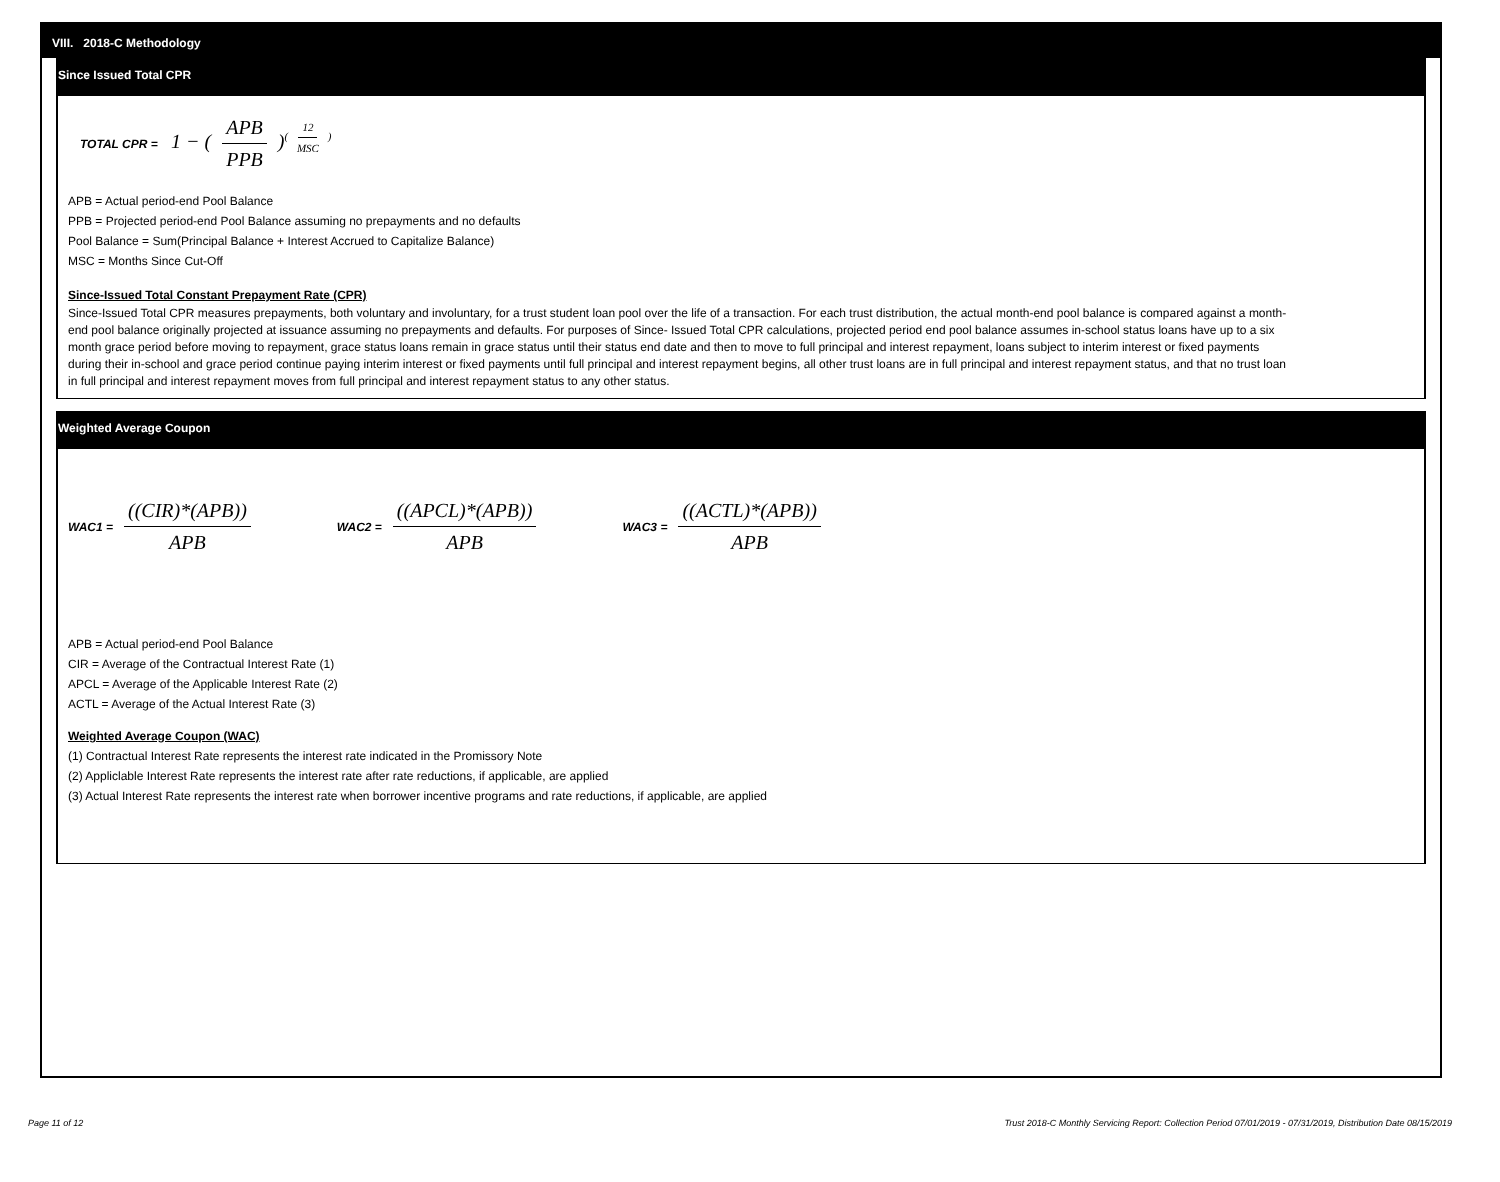VIII. 2018-C Methodology
Since Issued Total CPR
TOTAL CPR = 1 − ( APB PPB )<sup>( 12 MSC )</sup>
APB = Actual period-end Pool Balance
PPB = Projected period-end Pool Balance assuming no prepayments and no defaults
Pool Balance = Sum(Principal Balance + Interest Accrued to Capitalize Balance)
MSC = Months Since Cut-Off
Since-Issued Total Constant Prepayment Rate (CPR)
Since-Issued Total CPR measures prepayments, both voluntary and involuntary, for a trust student loan pool over the life of a transaction. For each trust distribution, the actual month-end pool balance is compared against a month-end pool balance originally projected at issuance assuming no prepayments and defaults. For purposes of Since- Issued Total CPR calculations, projected period end pool balance assumes in-school status loans have up to a six month grace period before moving to repayment, grace status loans remain in grace status until their status end date and then to move to full principal and interest repayment, loans subject to interim interest or fixed payments during their in-school and grace period continue paying interim interest or fixed payments until full principal and interest repayment begins, all other trust loans are in full principal and interest repayment status, and that no trust loan in full principal and interest repayment moves from full principal and interest repayment status to any other status.
Weighted Average Coupon
WAC1 = ((CIR)*(APB)) APB
WAC2 = ((APCL)*(APB)) APB
WAC3 = ((ACTL)*(APB)) APB
APB = Actual period-end Pool Balance
CIR = Average of the Contractual Interest Rate (1)
APCL = Average of the Applicable Interest Rate (2)
ACTL = Average of the Actual Interest Rate (3)
Weighted Average Coupon (WAC)
(1) Contractual Interest Rate represents the interest rate indicated in the Promissory Note
(2) Appliclable Interest Rate represents the interest rate after rate reductions, if applicable, are applied
(3) Actual Interest Rate represents the interest rate when borrower incentive programs and rate reductions, if applicable, are applied
Page 11 of 12 Trust 2018-C Monthly Servicing Report: Collection Period 07/01/2019 - 07/31/2019, Distribution Date 08/15/2019